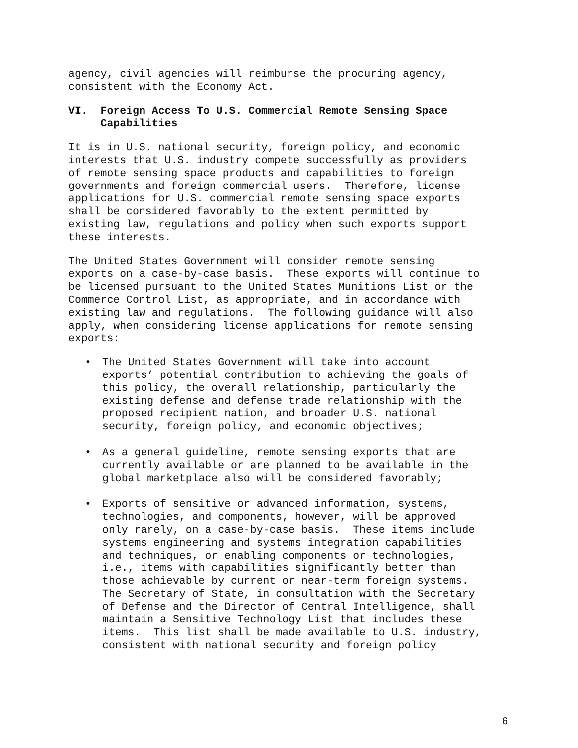agency, civil agencies will reimburse the procuring agency, consistent with the Economy Act.
VI. Foreign Access To U.S. Commercial Remote Sensing Space Capabilities
It is in U.S. national security, foreign policy, and economic interests that U.S. industry compete successfully as providers of remote sensing space products and capabilities to foreign governments and foreign commercial users. Therefore, license applications for U.S. commercial remote sensing space exports shall be considered favorably to the extent permitted by existing law, regulations and policy when such exports support these interests.
The United States Government will consider remote sensing exports on a case-by-case basis. These exports will continue to be licensed pursuant to the United States Munitions List or the Commerce Control List, as appropriate, and in accordance with existing law and regulations. The following guidance will also apply, when considering license applications for remote sensing exports:
• The United States Government will take into account exports’ potential contribution to achieving the goals of this policy, the overall relationship, particularly the existing defense and defense trade relationship with the proposed recipient nation, and broader U.S. national security, foreign policy, and economic objectives;
• As a general guideline, remote sensing exports that are currently available or are planned to be available in the global marketplace also will be considered favorably;
• Exports of sensitive or advanced information, systems, technologies, and components, however, will be approved only rarely, on a case-by-case basis. These items include systems engineering and systems integration capabilities and techniques, or enabling components or technologies, i.e., items with capabilities significantly better than those achievable by current or near-term foreign systems. The Secretary of State, in consultation with the Secretary of Defense and the Director of Central Intelligence, shall maintain a Sensitive Technology List that includes these items. This list shall be made available to U.S. industry, consistent with national security and foreign policy
6